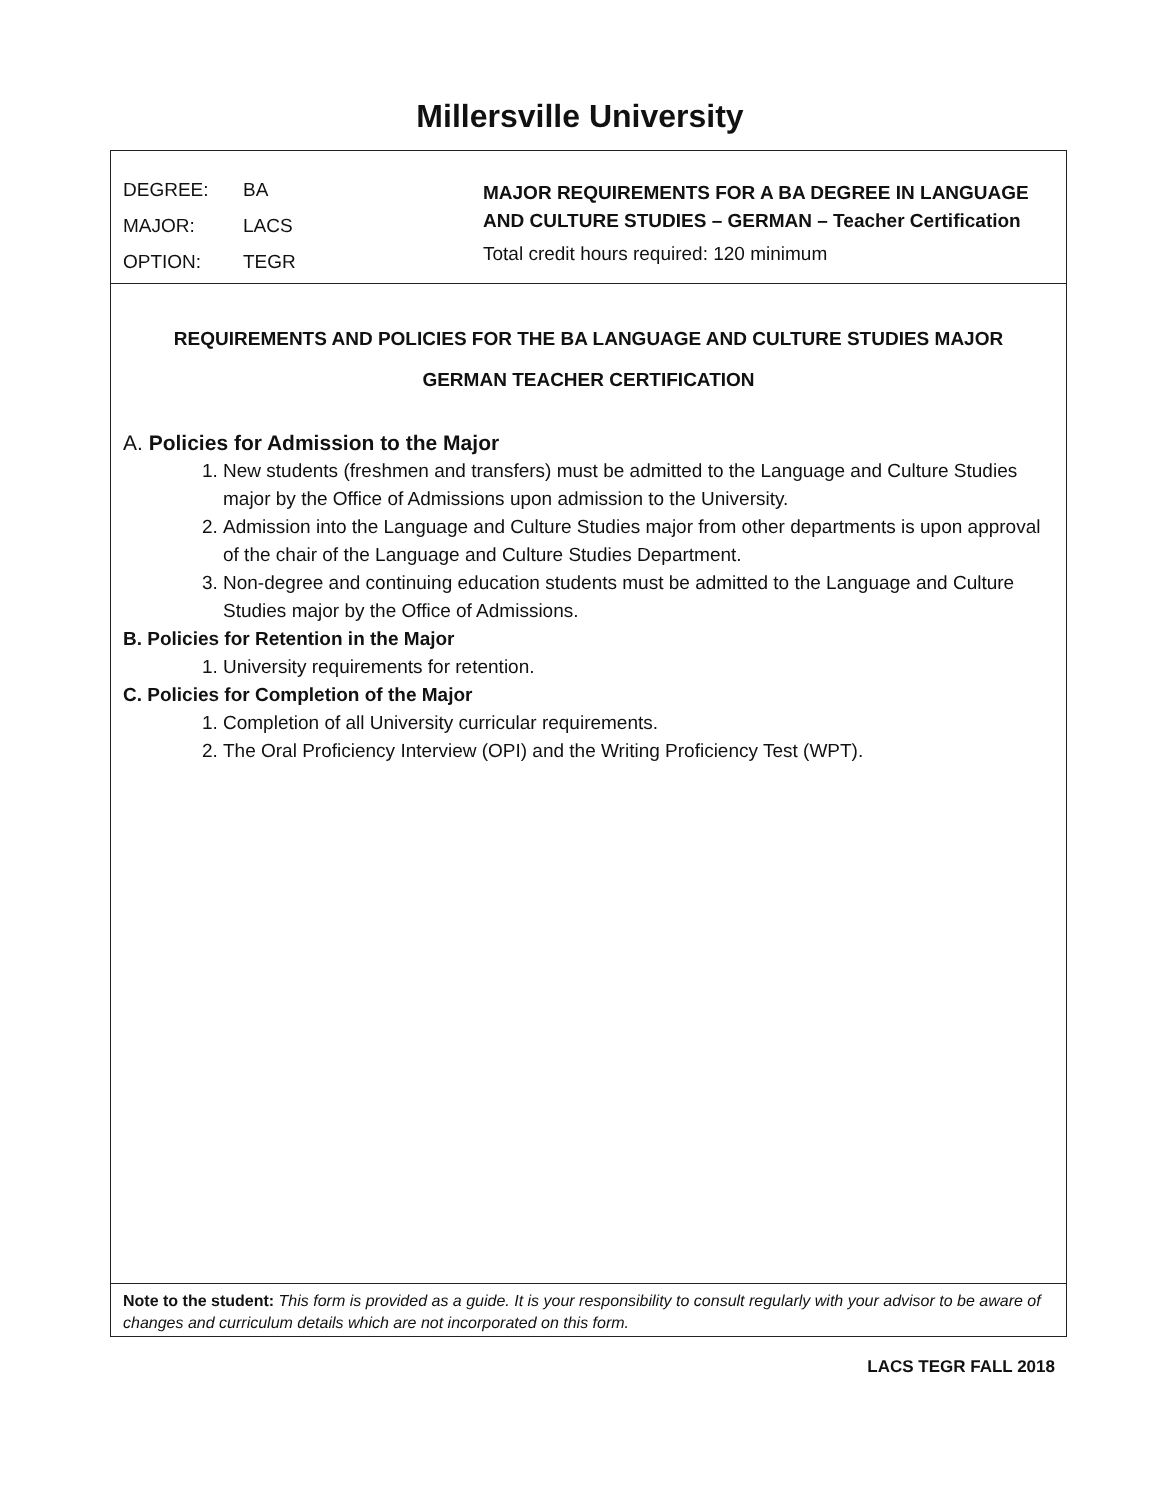Millersville University
DEGREE: BA
MAJOR: LACS
OPTION: TEGR
MAJOR REQUIREMENTS FOR A BA DEGREE IN LANGUAGE
AND CULTURE STUDIES – GERMAN – Teacher Certification
Total credit hours required: 120 minimum
REQUIREMENTS AND POLICIES FOR THE BA LANGUAGE AND CULTURE STUDIES MAJOR
GERMAN TEACHER CERTIFICATION
A. Policies for Admission to the Major
1. New students (freshmen and transfers) must be admitted to the Language and Culture Studies major by the Office of Admissions upon admission to the University.
2. Admission into the Language and Culture Studies major from other departments is upon approval of the chair of the Language and Culture Studies Department.
3. Non-degree and continuing education students must be admitted to the Language and Culture Studies major by the Office of Admissions.
B. Policies for Retention in the Major
1. University requirements for retention.
C. Policies for Completion of the Major
1. Completion of all University curricular requirements.
2. The Oral Proficiency Interview (OPI) and the Writing Proficiency Test (WPT).
Note to the student: This form is provided as a guide. It is your responsibility to consult regularly with your advisor to be aware of changes and curriculum details which are not incorporated on this form.
LACS TEGR FALL 2018